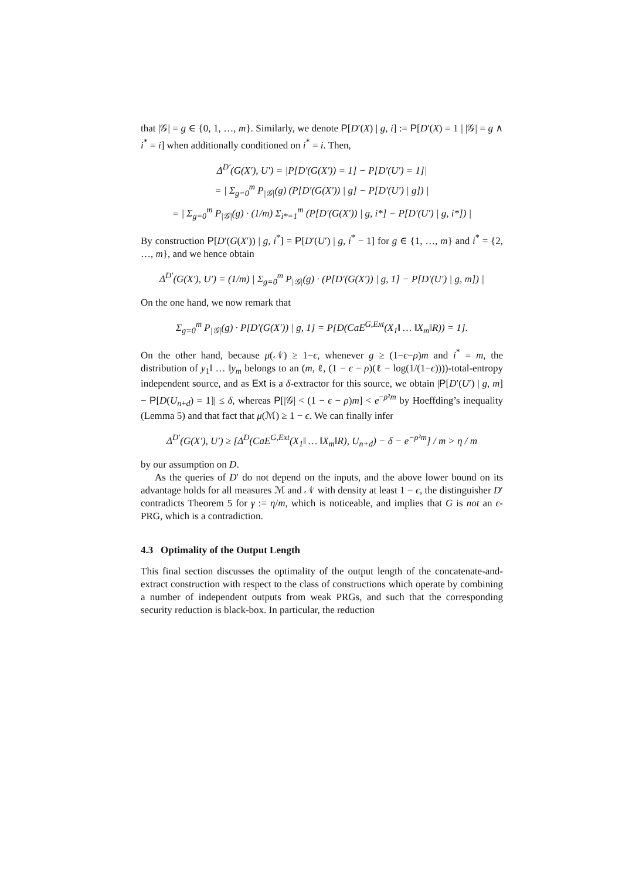that |𝒢| = g ∈ {0, 1, …, m}. Similarly, we denote P[D′(X) | g, i] := P[D′(X) = 1 | |𝒢| = g ∧ i<sup>*</sup> = i] when additionally conditioned on i<sup>*</sup> = i. Then,
Δ<sup>D′</sup>(G(X′), U′) = |P[D′(G(X′)) = 1] − P[D′(U′) = 1]|
= | Σ<sub>g=0</sub><sup>m</sup> P<sub>|𝒢|</sub>(g) (P[D′(G(X′)) | g] − P[D′(U′) | g]) |
= | Σ<sub>g=0</sub><sup>m</sup> P<sub>|𝒢|</sub>(g) · (1/m) Σ<sub>i*=1</sub><sup>m</sup> (P[D′(G(X′)) | g, i*] − P[D′(U′) | g, i*]) |
By construction P[D′(G(X′)) | g, i<sup>*</sup>] = P[D′(U′) | g, i<sup>*</sup> − 1] for g ∈ {1, …, m} and i<sup>*</sup> = {2, …, m}, and we hence obtain
Δ<sup>D′</sup>(G(X′), U′) = (1/m) | Σ<sub>g=0</sub><sup>m</sup> P<sub>|𝒢|</sub>(g) · (P[D′(G(X′)) | g, 1] − P[D′(U′) | g, m]) |
On the one hand, we now remark that
Σ<sub>g=0</sub><sup>m</sup> P<sub>|𝒢|</sub>(g) · P[D′(G(X′)) | g, 1] = P[D(CaE<sup>G,Ext</sup>(X<sub>1</sub>‖ … ‖X<sub>m</sub>‖R)) = 1].
On the other hand, because μ(𝒩) ≥ 1−ϵ, whenever g ≥ (1−ϵ−ρ)m and i<sup>*</sup> = m, the distribution of y<sub>1</sub>‖ … ‖y<sub>m</sub> belongs to an (m, ℓ, (1 − ϵ − ρ)(ℓ − log(1/(1−ϵ))))-total-entropy independent source, and as Ext is a δ-extractor for this source, we obtain |P[D′(U′) | g, m] − P[D(U<sub>n+d</sub>) = 1]| ≤ δ, whereas P[|𝒢| < (1 − ϵ − ρ)m] < e<sup>−ρ²m</sup> by Hoeffding’s inequality (Lemma 5) and that fact that μ(ℳ) ≥ 1 − ϵ. We can finally infer
Δ<sup>D′</sup>(G(X′), U′) ≥ [Δ<sup>D</sup>(CaE<sup>G,Ext</sup>(X<sub>1</sub>‖ … ‖X<sub>m</sub>‖R), U<sub>n+d</sub>) − δ − e<sup>−ρ²m</sup>] / m > η / m
by our assumption on D.
As the queries of D′ do not depend on the inputs, and the above lower bound on its advantage holds for all measures ℳ and 𝒩 with density at least 1 − ϵ, the distinguisher D′ contradicts Theorem 5 for γ := η/m, which is noticeable, and implies that G is not an ϵ-PRG, which is a contradiction.
4.3 Optimality of the Output Length
This final section discusses the optimality of the output length of the concatenate-and-extract construction with respect to the class of constructions which operate by combining a number of independent outputs from weak PRGs, and such that the corresponding security reduction is black-box. In particular, the reduction